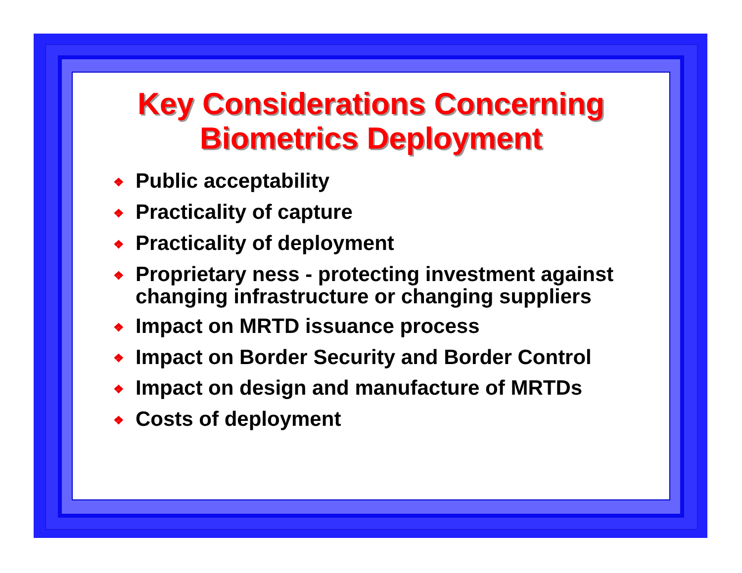Key Considerations Concerning
Biometrics Deployment
❖ Public acceptability
❖ Practicality of capture
❖ Practicality of deployment
❖ Proprietary ness - protecting investment against changing infrastructure or changing suppliers
❖ Impact on MRTD issuance process
❖ Impact on Border Security and Border Control
❖ Impact on design and manufacture of MRTDs
❖ Costs of deployment